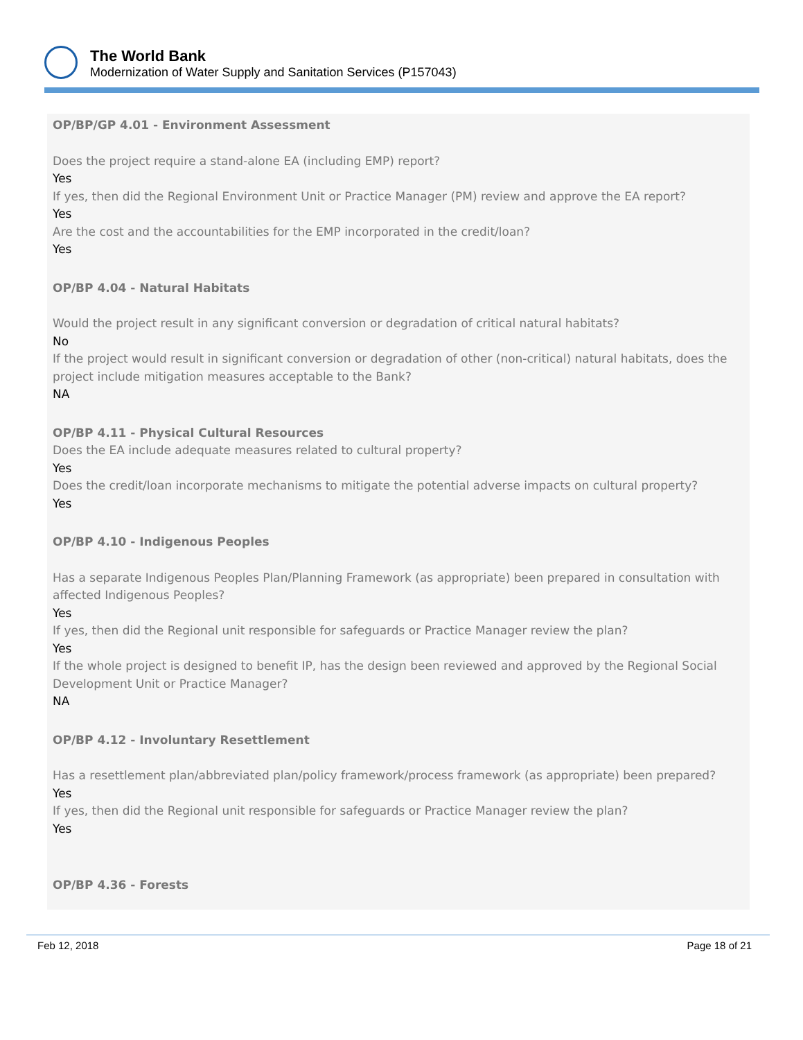The World Bank
Modernization of Water Supply and Sanitation Services (P157043)
OP/BP/GP 4.01 - Environment Assessment
Does the project require a stand-alone EA (including EMP) report?
Yes
If yes, then did the Regional Environment Unit or Practice Manager (PM) review and approve the EA report?
Yes
Are the cost and the accountabilities for the EMP incorporated in the credit/loan?
Yes
OP/BP 4.04 - Natural Habitats
Would the project result in any significant conversion or degradation of critical natural habitats?
No
If the project would result in significant conversion or degradation of other (non-critical) natural habitats, does the project include mitigation measures acceptable to the Bank?
NA
OP/BP 4.11 - Physical Cultural Resources
Does the EA include adequate measures related to cultural property?
Yes
Does the credit/loan incorporate mechanisms to mitigate the potential adverse impacts on cultural property?
Yes
OP/BP 4.10 - Indigenous Peoples
Has a separate Indigenous Peoples Plan/Planning Framework (as appropriate) been prepared in consultation with affected Indigenous Peoples?
Yes
If yes, then did the Regional unit responsible for safeguards or Practice Manager review the plan?
Yes
If the whole project is designed to benefit IP, has the design been reviewed and approved by the Regional Social Development Unit or Practice Manager?
NA
OP/BP 4.12 - Involuntary Resettlement
Has a resettlement plan/abbreviated plan/policy framework/process framework (as appropriate) been prepared?
Yes
If yes, then did the Regional unit responsible for safeguards or Practice Manager review the plan?
Yes
OP/BP 4.36 - Forests
Feb 12, 2018 Page 18 of 21